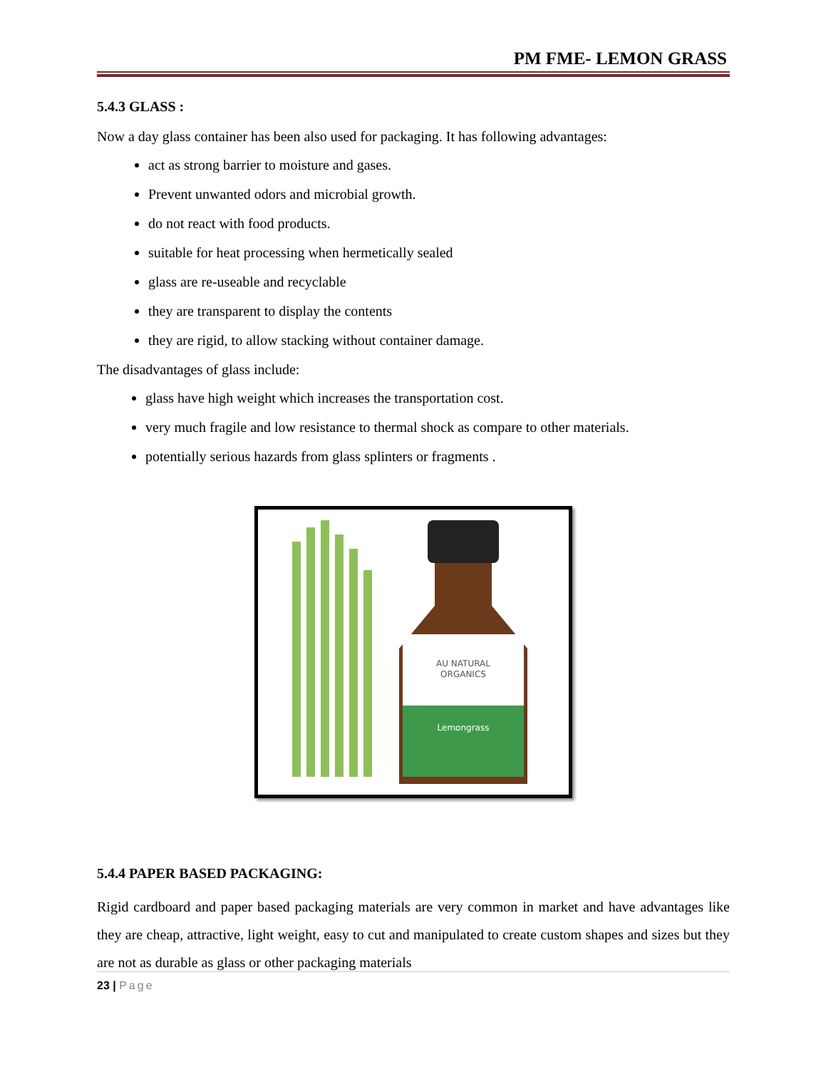PM FME- LEMON GRASS
5.4.3 GLASS :
Now a day glass container has been also used for packaging. It has following advantages:
act as strong barrier to moisture and gases.
Prevent unwanted odors and microbial growth.
do not react with food products.
suitable for heat processing when hermetically sealed
glass are re-useable and recyclable
they are transparent to display the contents
they are rigid, to allow stacking without container damage.
The disadvantages of glass include:
glass have high weight which increases the transportation cost.
very much fragile and low resistance to thermal shock as compare to other materials.
potentially serious hazards from glass splinters or fragments .
AU NATURAL
ORGANICS
Lemongrass
5.4.4 PAPER BASED PACKAGING:
Rigid cardboard and paper based packaging materials are very common in market and have advantages like they are cheap, attractive, light weight, easy to cut and manipulated to create custom shapes and sizes but they are not as durable as glass or other packaging materials
23 | Page